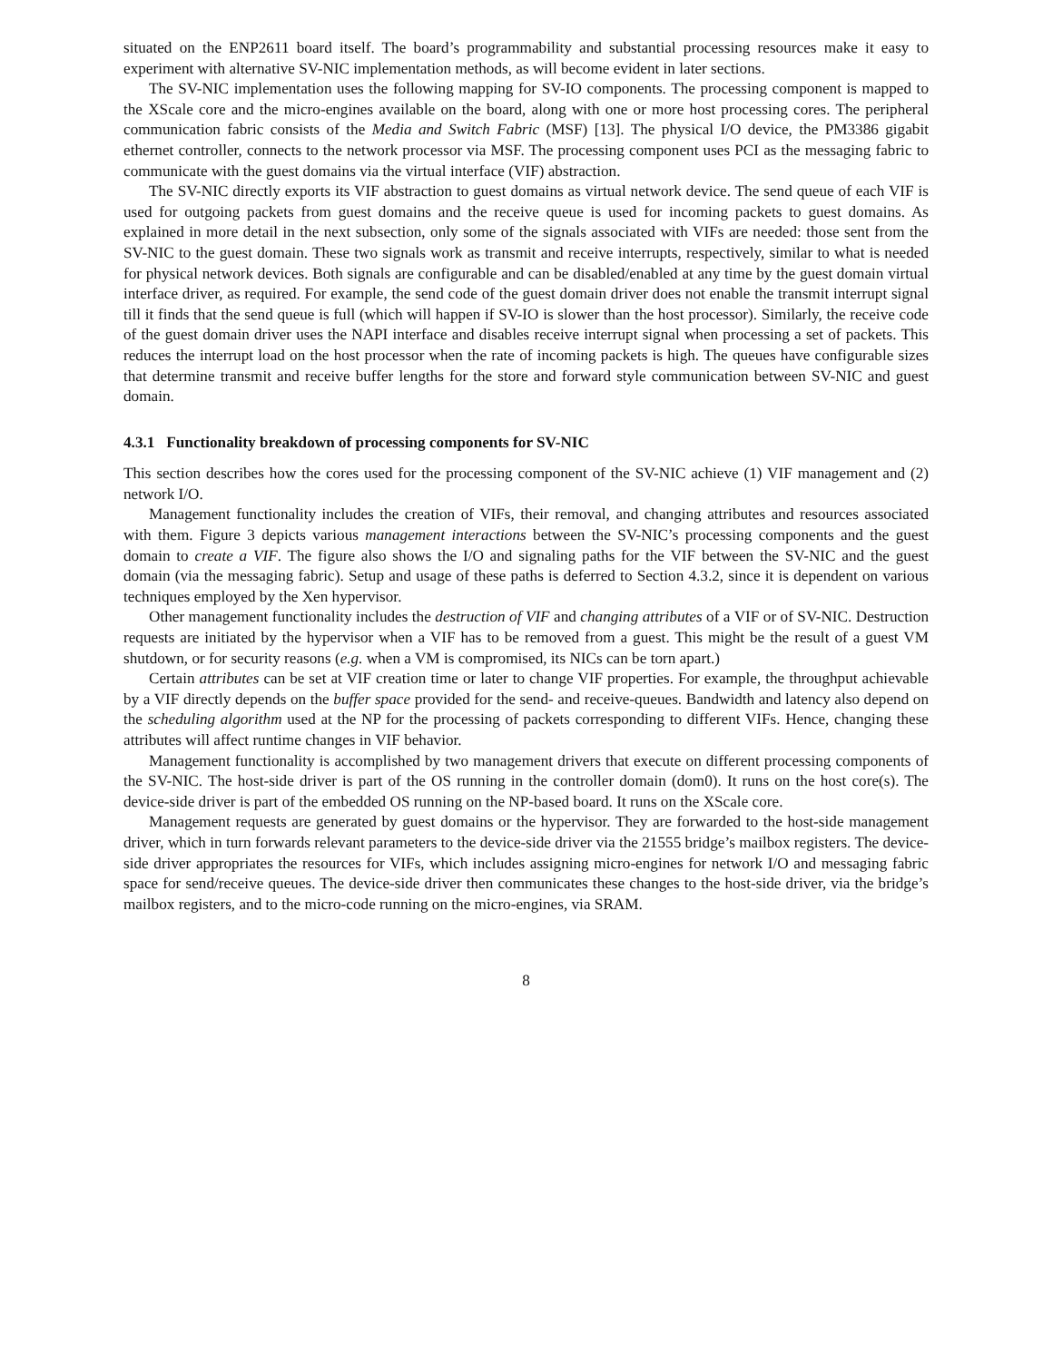situated on the ENP2611 board itself. The board’s programmability and substantial processing resources make it easy to experiment with alternative SV-NIC implementation methods, as will become evident in later sections.
The SV-NIC implementation uses the following mapping for SV-IO components. The processing component is mapped to the XScale core and the micro-engines available on the board, along with one or more host processing cores. The peripheral communication fabric consists of the Media and Switch Fabric (MSF) [13]. The physical I/O device, the PM3386 gigabit ethernet controller, connects to the network processor via MSF. The processing component uses PCI as the messaging fabric to communicate with the guest domains via the virtual interface (VIF) abstraction.
The SV-NIC directly exports its VIF abstraction to guest domains as virtual network device. The send queue of each VIF is used for outgoing packets from guest domains and the receive queue is used for incoming packets to guest domains. As explained in more detail in the next subsection, only some of the signals associated with VIFs are needed: those sent from the SV-NIC to the guest domain. These two signals work as transmit and receive interrupts, respectively, similar to what is needed for physical network devices. Both signals are configurable and can be disabled/enabled at any time by the guest domain virtual interface driver, as required. For example, the send code of the guest domain driver does not enable the transmit interrupt signal till it finds that the send queue is full (which will happen if SV-IO is slower than the host processor). Similarly, the receive code of the guest domain driver uses the NAPI interface and disables receive interrupt signal when processing a set of packets. This reduces the interrupt load on the host processor when the rate of incoming packets is high. The queues have configurable sizes that determine transmit and receive buffer lengths for the store and forward style communication between SV-NIC and guest domain.
4.3.1 Functionality breakdown of processing components for SV-NIC
This section describes how the cores used for the processing component of the SV-NIC achieve (1) VIF management and (2) network I/O.
Management functionality includes the creation of VIFs, their removal, and changing attributes and resources associated with them. Figure 3 depicts various management interactions between the SV-NIC’s processing components and the guest domain to create a VIF. The figure also shows the I/O and signaling paths for the VIF between the SV-NIC and the guest domain (via the messaging fabric). Setup and usage of these paths is deferred to Section 4.3.2, since it is dependent on various techniques employed by the Xen hypervisor.
Other management functionality includes the destruction of VIF and changing attributes of a VIF or of SV-NIC. Destruction requests are initiated by the hypervisor when a VIF has to be removed from a guest. This might be the result of a guest VM shutdown, or for security reasons (e.g. when a VM is compromised, its NICs can be torn apart.)
Certain attributes can be set at VIF creation time or later to change VIF properties. For example, the throughput achievable by a VIF directly depends on the buffer space provided for the send- and receive-queues. Bandwidth and latency also depend on the scheduling algorithm used at the NP for the processing of packets corresponding to different VIFs. Hence, changing these attributes will affect runtime changes in VIF behavior.
Management functionality is accomplished by two management drivers that execute on different processing components of the SV-NIC. The host-side driver is part of the OS running in the controller domain (dom0). It runs on the host core(s). The device-side driver is part of the embedded OS running on the NP-based board. It runs on the XScale core.
Management requests are generated by guest domains or the hypervisor. They are forwarded to the host-side management driver, which in turn forwards relevant parameters to the device-side driver via the 21555 bridge’s mailbox registers. The device-side driver appropriates the resources for VIFs, which includes assigning micro-engines for network I/O and messaging fabric space for send/receive queues. The device-side driver then communicates these changes to the host-side driver, via the bridge’s mailbox registers, and to the micro-code running on the micro-engines, via SRAM.
8